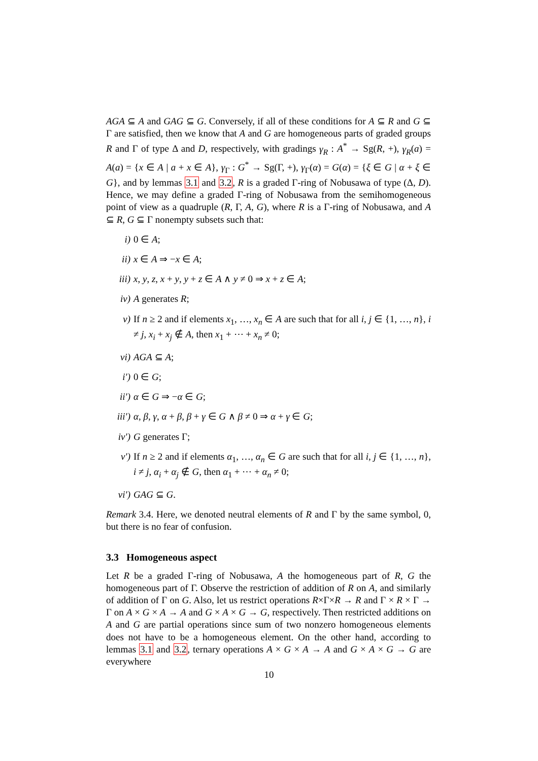AGA ⊆ A and GAG ⊆ G. Conversely, if all of these conditions for A ⊆ R and G ⊆ Γ are satisfied, then we know that A and G are homogeneous parts of graded groups R and Γ of type Δ and D, respectively, with gradings γ<sub>R</sub> : A<sup>*</sup> → Sg(R, +), γ<sub>R</sub>(a) = A(a) = {x ∈ A | a + x ∈ A}, γ<sub>Γ</sub> : G<sup>*</sup> → Sg(Γ, +), γ<sub>Γ</sub>(α) = G(α) = {ξ ∈ G | α + ξ ∈ G}, and by lemmas 3.1 and 3.2, R is a graded Γ-ring of Nobusawa of type (Δ, D). Hence, we may define a graded Γ-ring of Nobusawa from the semihomogeneous point of view as a quadruple (R, Γ, A, G), where R is a Γ-ring of Nobusawa, and A ⊆ R, G ⊆ Γ nonempty subsets such that:
i) 0 ∈ A;
ii) x ∈ A ⇒ −x ∈ A;
iii) x, y, z, x + y, y + z ∈ A ∧ y ≠ 0 ⇒ x + z ∈ A;
iv) A generates R;
v) If n ≥ 2 and if elements x<sub>1</sub>, …, x<sub>n</sub> ∈ A are such that for all i, j ∈ {1, …, n}, i ≠ j, x<sub>i</sub> + x<sub>j</sub> ∉ A, then x<sub>1</sub> + ⋯ + x<sub>n</sub> ≠ 0;
vi) AGA ⊆ A;
i′) 0 ∈ G;
ii′) α ∈ G ⇒ −α ∈ G;
iii′) α, β, γ, α + β, β + γ ∈ G ∧ β ≠ 0 ⇒ α + γ ∈ G;
iv′) G generates Γ;
v′) If n ≥ 2 and if elements α<sub>1</sub>, …, α<sub>n</sub> ∈ G are such that for all i, j ∈ {1, …, n}, i ≠ j, α<sub>i</sub> + α<sub>j</sub> ∉ G, then α<sub>1</sub> + ⋯ + α<sub>n</sub> ≠ 0;
vi′) GAG ⊆ G.
Remark 3.4. Here, we denoted neutral elements of R and Γ by the same symbol, 0, but there is no fear of confusion.
3.3 Homogeneous aspect
Let R be a graded Γ-ring of Nobusawa, A the homogeneous part of R, G the homogeneous part of Γ. Observe the restriction of addition of R on A, and similarly of addition of Γ on G. Also, let us restrict operations R×Γ×R → R and Γ × R × Γ → Γ on A × G × A → A and G × A × G → G, respectively. Then restricted additions on A and G are partial operations since sum of two nonzero homogeneous elements does not have to be a homogeneous element. On the other hand, according to lemmas 3.1 and 3.2, ternary operations A × G × A → A and G × A × G → G are everywhere
10